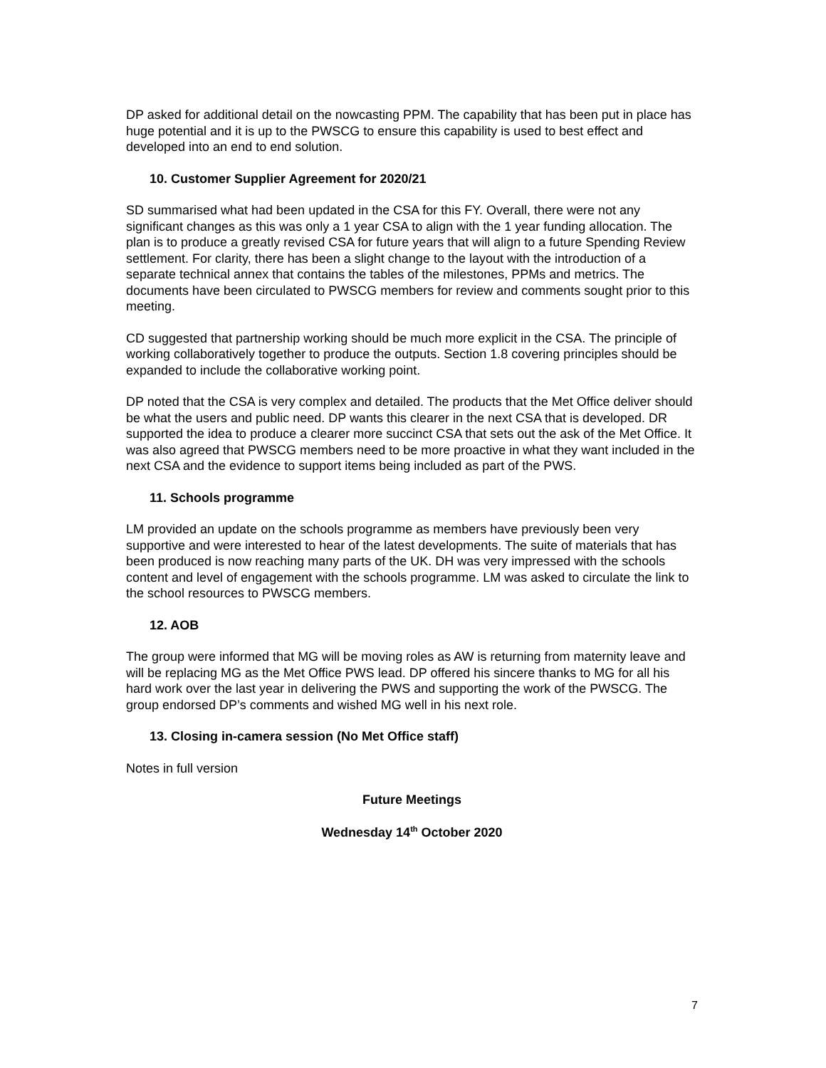DP asked for additional detail on the nowcasting PPM. The capability that has been put in place has huge potential and it is up to the PWSCG to ensure this capability is used to best effect and developed into an end to end solution.
10. Customer Supplier Agreement for 2020/21
SD summarised what had been updated in the CSA for this FY. Overall, there were not any significant changes as this was only a 1 year CSA to align with the 1 year funding allocation. The plan is to produce a greatly revised CSA for future years that will align to a future Spending Review settlement. For clarity, there has been a slight change to the layout with the introduction of a separate technical annex that contains the tables of the milestones, PPMs and metrics. The documents have been circulated to PWSCG members for review and comments sought prior to this meeting.
CD suggested that partnership working should be much more explicit in the CSA. The principle of working collaboratively together to produce the outputs. Section 1.8 covering principles should be expanded to include the collaborative working point.
DP noted that the CSA is very complex and detailed. The products that the Met Office deliver should be what the users and public need. DP wants this clearer in the next CSA that is developed. DR supported the idea to produce a clearer more succinct CSA that sets out the ask of the Met Office. It was also agreed that PWSCG members need to be more proactive in what they want included in the next CSA and the evidence to support items being included as part of the PWS.
11. Schools programme
LM provided an update on the schools programme as members have previously been very supportive and were interested to hear of the latest developments. The suite of materials that has been produced is now reaching many parts of the UK. DH was very impressed with the schools content and level of engagement with the schools programme. LM was asked to circulate the link to the school resources to PWSCG members.
12. AOB
The group were informed that MG will be moving roles as AW is returning from maternity leave and will be replacing MG as the Met Office PWS lead. DP offered his sincere thanks to MG for all his hard work over the last year in delivering the PWS and supporting the work of the PWSCG. The group endorsed DP’s comments and wished MG well in his next role.
13. Closing in-camera session (No Met Office staff)
Notes in full version
Future Meetings
Wednesday 14<sup>th</sup> October 2020
7